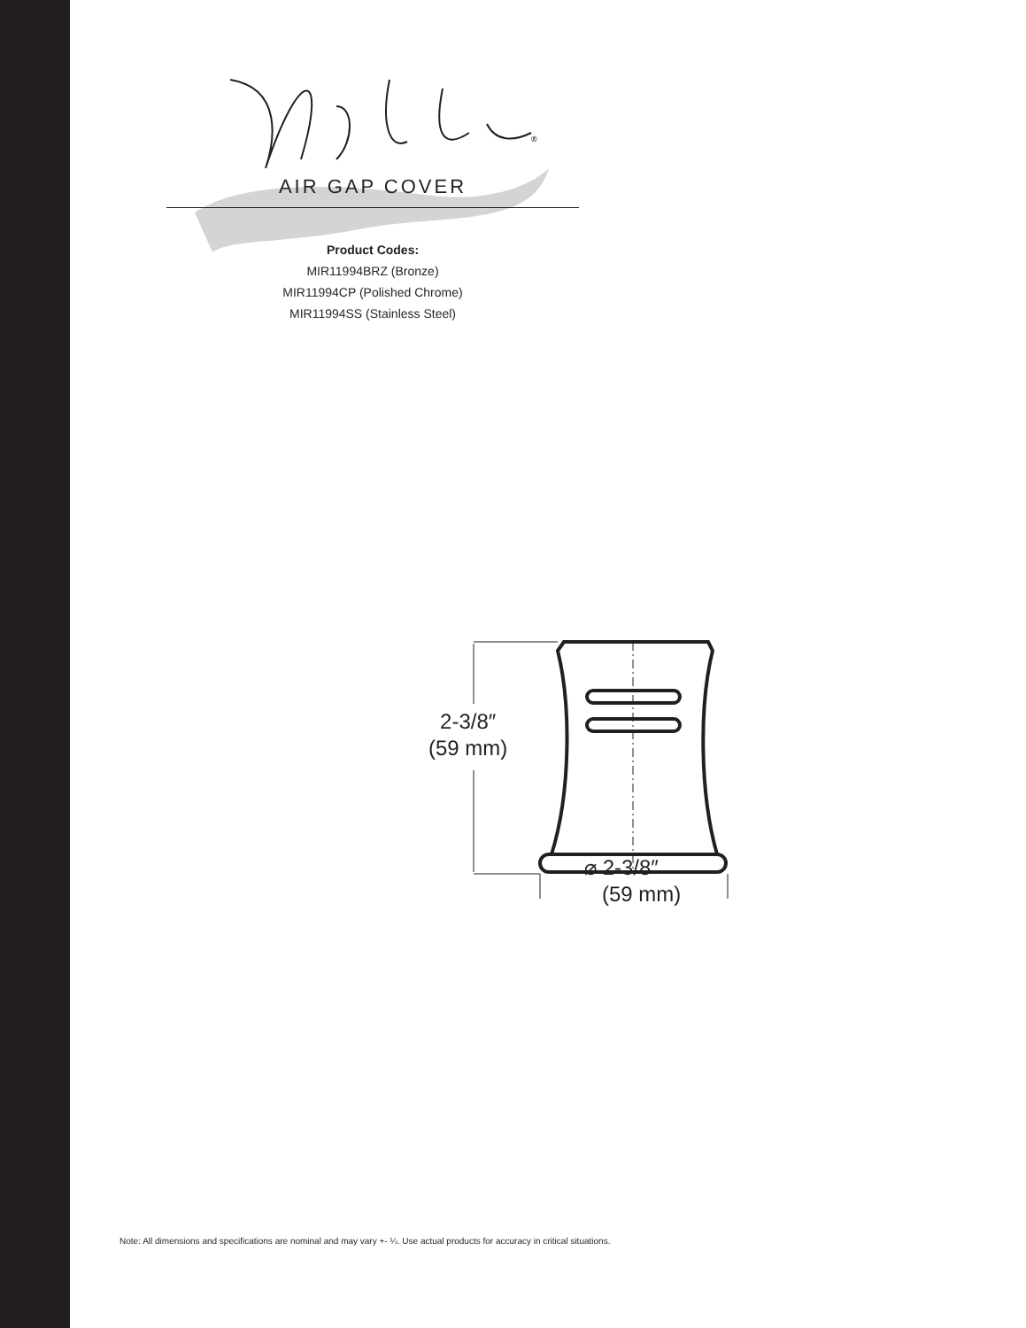®
AIR GAP COVER
Product Codes:
MIR11994BRZ (Bronze)
MIR11994CP (Polished Chrome)
MIR11994SS (Stainless Steel)
2-3/8″
(59 mm)
⌀ 2-3/8″
(59 mm)
Note: All dimensions and specifications are nominal and may vary +- ¼. Use actual products for accuracy in critical situations.